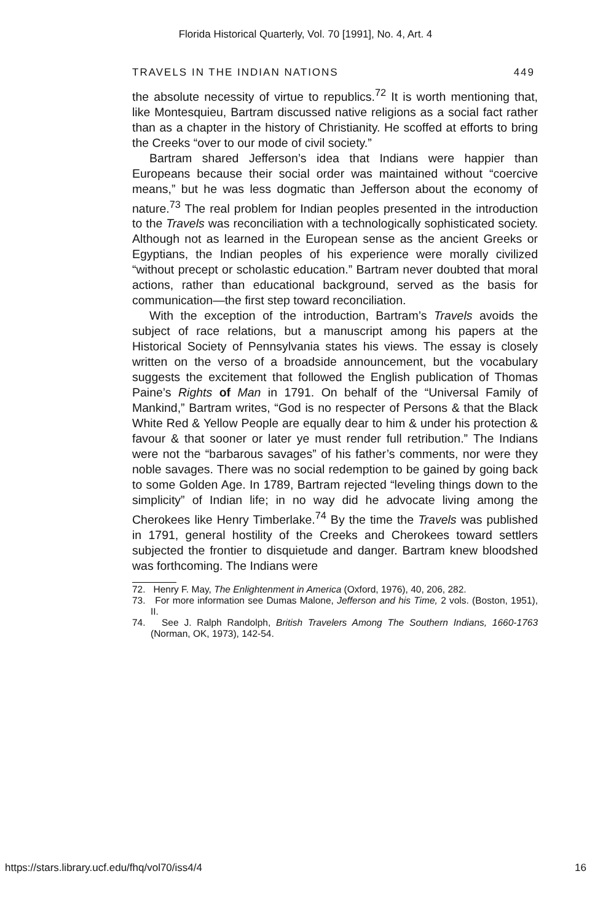Florida Historical Quarterly, Vol. 70 [1991], No. 4, Art. 4
TRAVELS IN THE INDIAN NATIONS 449
the absolute necessity of virtue to republics.<sup>72</sup> It is worth mentioning that, like Montesquieu, Bartram discussed native religions as a social fact rather than as a chapter in the history of Christianity. He scoffed at efforts to bring the Creeks “over to our mode of civil society.”
Bartram shared Jefferson’s idea that Indians were happier than Europeans because their social order was maintained without “coercive means,” but he was less dogmatic than Jefferson about the economy of nature.<sup>73</sup> The real problem for Indian peoples presented in the introduction to the Travels was reconciliation with a technologically sophisticated society. Although not as learned in the European sense as the ancient Greeks or Egyptians, the Indian peoples of his experience were morally civilized “without precept or scholastic education.” Bartram never doubted that moral actions, rather than educational background, served as the basis for communication—the first step toward reconciliation.
With the exception of the introduction, Bartram’s Travels avoids the subject of race relations, but a manuscript among his papers at the Historical Society of Pennsylvania states his views. The essay is closely written on the verso of a broadside announcement, but the vocabulary suggests the excitement that followed the English publication of Thomas Paine’s Rights of Man in 1791. On behalf of the “Universal Family of Mankind,” Bartram writes, “God is no respecter of Persons & that the Black White Red & Yellow People are equally dear to him & under his protection & favour & that sooner or later ye must render full retribution.” The Indians were not the “barbarous savages” of his father’s comments, nor were they noble savages. There was no social redemption to be gained by going back to some Golden Age. In 1789, Bartram rejected “leveling things down to the simplicity” of Indian life; in no way did he advocate living among the Cherokees like Henry Timberlake.<sup>74</sup> By the time the Travels was published in 1791, general hostility of the Creeks and Cherokees toward settlers subjected the frontier to disquietude and danger. Bartram knew bloodshed was forthcoming. The Indians were
72. Henry F. May, The Enlightenment in America (Oxford, 1976), 40, 206, 282.
73. For more information see Dumas Malone, Jefferson and his Time, 2 vols. (Boston, 1951), II.
74. See J. Ralph Randolph, British Travelers Among The Southern Indians, 1660-1763 (Norman, OK, 1973), 142-54.
https://stars.library.ucf.edu/fhq/vol70/iss4/4 16